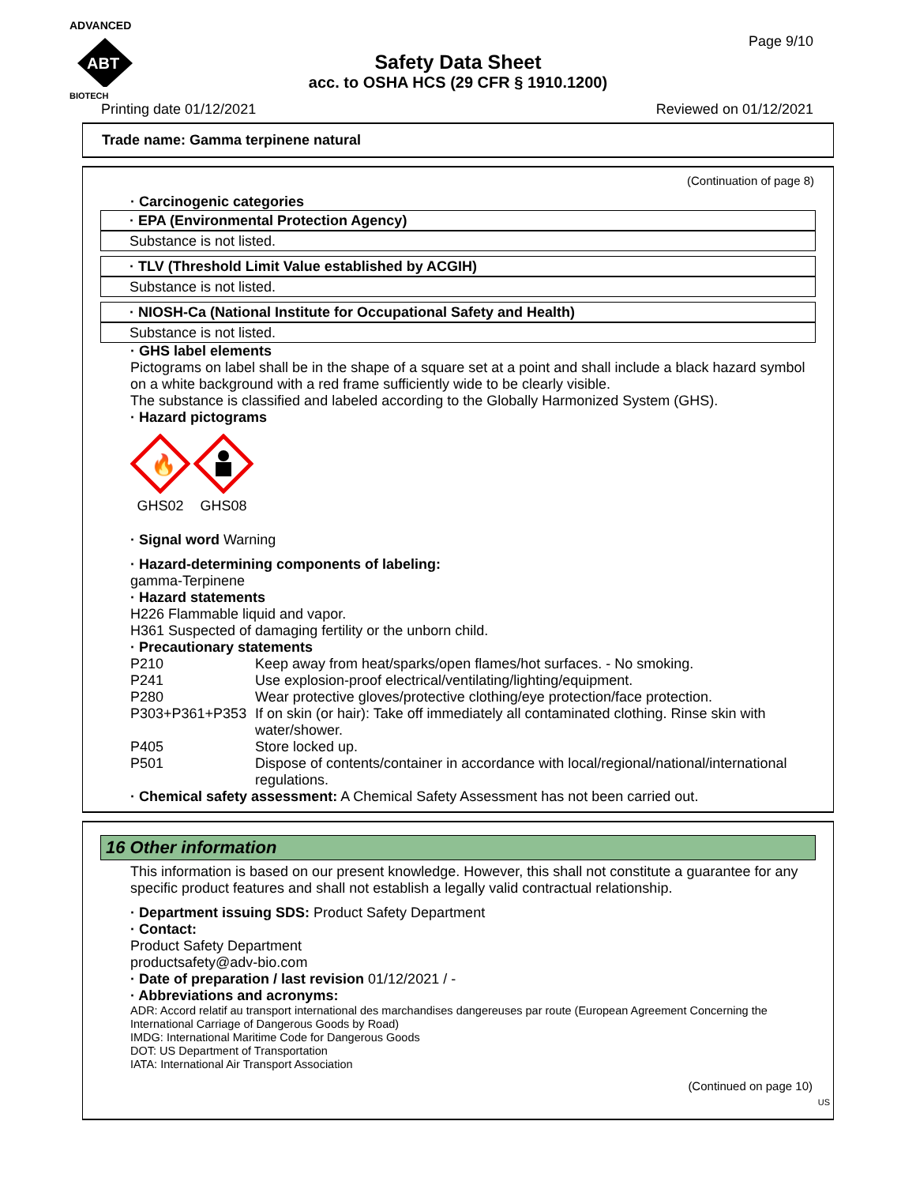ADVANCED
ABT
BIOTECH
Page 9/10
Safety Data Sheet
acc. to OSHA HCS (29 CFR § 1910.1200)
Printing date 01/12/2021 Reviewed on 01/12/2021
Trade name: Gamma terpinene natural
(Continuation of page 8)
· Carcinogenic categories
· EPA (Environmental Protection Agency)
Substance is not listed.
· TLV (Threshold Limit Value established by ACGIH)
Substance is not listed.
· NIOSH-Ca (National Institute for Occupational Safety and Health)
Substance is not listed.
· GHS label elements
Pictograms on label shall be in the shape of a square set at a point and shall include a black hazard symbol on a white background with a red frame sufficiently wide to be clearly visible.
The substance is classified and labeled according to the Globally Harmonized System (GHS).
· Hazard pictograms
🔥
GHS02
GHS08
· Signal word Warning
· Hazard-determining components of labeling:
gamma-Terpinene
· Hazard statements
H226 Flammable liquid and vapor.
H361 Suspected of damaging fertility or the unborn child.
· Precautionary statements
P210 Keep away from heat/sparks/open flames/hot surfaces. - No smoking.
P241 Use explosion-proof electrical/ventilating/lighting/equipment.
P280 Wear protective gloves/protective clothing/eye protection/face protection.
P303+P361+P353 If on skin (or hair): Take off immediately all contaminated clothing. Rinse skin with water/shower.
P405 Store locked up.
P501 Dispose of contents/container in accordance with local/regional/national/international regulations.
· Chemical safety assessment: A Chemical Safety Assessment has not been carried out.
16 Other information
This information is based on our present knowledge. However, this shall not constitute a guarantee for any specific product features and shall not establish a legally valid contractual relationship.
· Department issuing SDS: Product Safety Department
· Contact:
Product Safety Department
productsafety@adv-bio.com
· Date of preparation / last revision 01/12/2021 / -
· Abbreviations and acronyms:
ADR: Accord relatif au transport international des marchandises dangereuses par route (European Agreement Concerning the International Carriage of Dangerous Goods by Road)
IMDG: International Maritime Code for Dangerous Goods
DOT: US Department of Transportation
IATA: International Air Transport Association
(Continued on page 10)
US